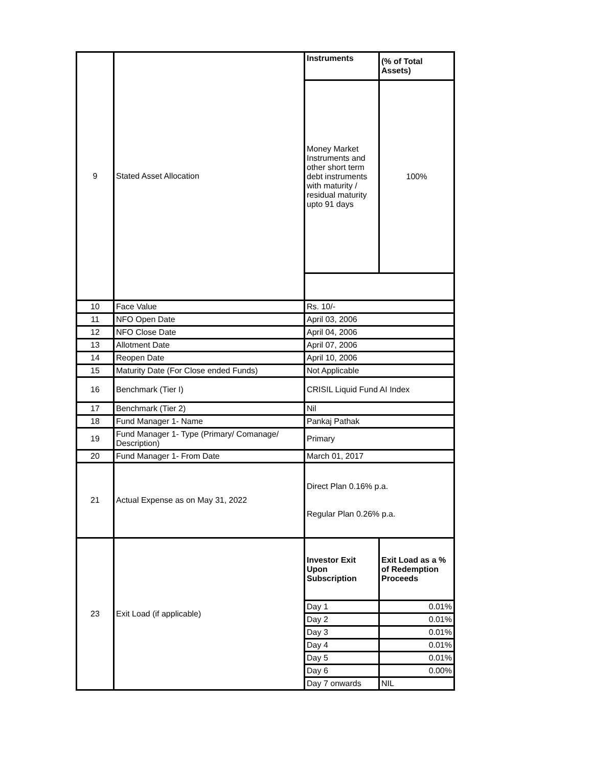| 9 | Stated Asset Allocation | Instruments | (% of Total Assets) |
| | | Money Market Instruments and other short term debt instruments with maturity / residual maturity upto 91 days | 100% |
| 10 | Face Value | Rs. 10/- | |
| 11 | NFO Open Date | April 03, 2006 | |
| 12 | NFO Close Date | April 04, 2006 | |
| 13 | Allotment Date | April 07, 2006 | |
| 14 | Reopen Date | April 10, 2006 | |
| 15 | Maturity Date (For Close ended Funds) | Not Applicable | |
| 16 | Benchmark (Tier I) | CRISIL Liquid Fund AI Index | |
| 17 | Benchmark (Tier 2) | Nil | |
| 18 | Fund Manager 1- Name | Pankaj Pathak | |
| 19 | Fund Manager 1- Type (Primary/ Comanage/ Description) | Primary | |
| 20 | Fund Manager 1- From Date | March 01, 2017 | |
| 21 | Actual Expense as on May 31, 2022 | Direct Plan 0.16% p.a. Regular Plan 0.26% p.a. | |
| 23 | Exit Load (if applicable) | Investor Exit Upon Subscription | Exit Load as a % of Redemption Proceeds |
| | | Day 1 | 0.01% |
| | | Day 2 | 0.01% |
| | | Day 3 | 0.01% |
| | | Day 4 | 0.01% |
| | | Day 5 | 0.01% |
| | | Day 6 | 0.00% |
| | | Day 7 onwards | NIL |